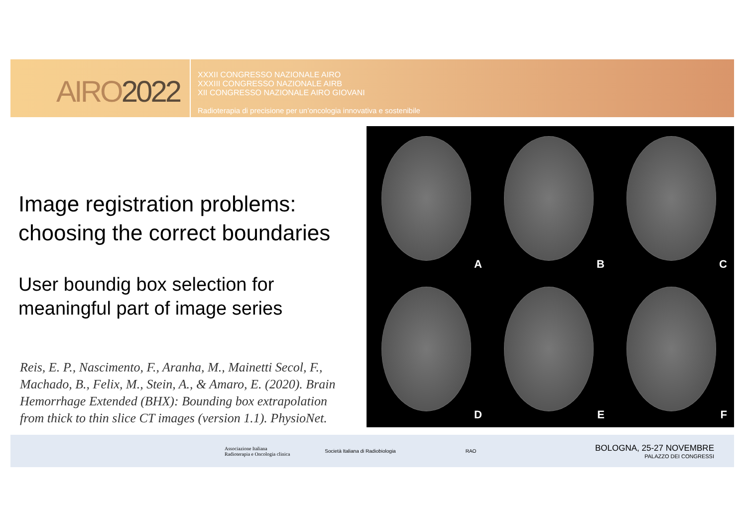AIRO2022
XXXII CONGRESSO NAZIONALE AIRO
XXXIII CONGRESSO NAZIONALE AIRB
XII CONGRESSO NAZIONALE AIRO GIOVANI
Radioterapia di precisione per un’oncologia innovativa e sostenibile
Image registration problems: choosing the correct boundaries
User boundig box selection for meaningful part of image series
Reis, E. P., Nascimento, F., Aranha, M., Mainetti Secol, F., Machado, B., Felix, M., Stein, A., & Amaro, E. (2020). Brain Hemorrhage Extended (BHX): Bounding box extrapolation from thick to thin slice CT images (version 1.1). PhysioNet.
A
B
C
D
E
F
Associazione Italiana
Radioterapia e Oncologia clinica
Società Italiana di Radiobiologia
RAO
BOLOGNA, 25-27 NOVEMBRE
PALAZZO DEI CONGRESSI